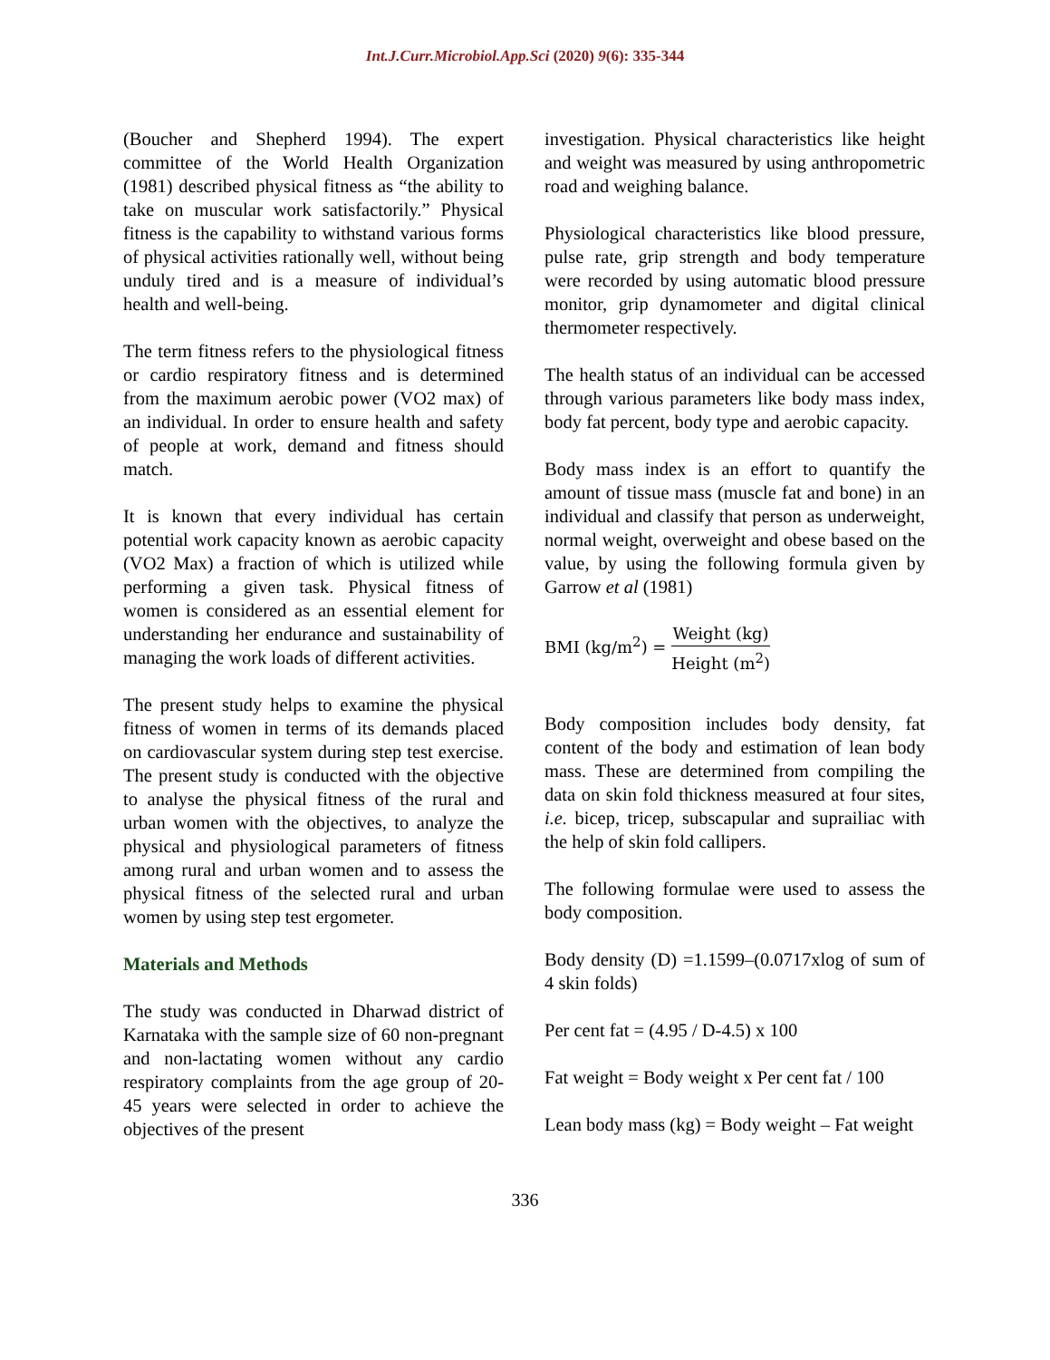Int.J.Curr.Microbiol.App.Sci (2020) 9(6): 335-344
(Boucher and Shepherd 1994). The expert committee of the World Health Organization (1981) described physical fitness as “the ability to take on muscular work satisfactorily.” Physical fitness is the capability to withstand various forms of physical activities rationally well, without being unduly tired and is a measure of individual’s health and well-being.
The term fitness refers to the physiological fitness or cardio respiratory fitness and is determined from the maximum aerobic power (VO2 max) of an individual. In order to ensure health and safety of people at work, demand and fitness should match.
It is known that every individual has certain potential work capacity known as aerobic capacity (VO2 Max) a fraction of which is utilized while performing a given task. Physical fitness of women is considered as an essential element for understanding her endurance and sustainability of managing the work loads of different activities.
The present study helps to examine the physical fitness of women in terms of its demands placed on cardiovascular system during step test exercise. The present study is conducted with the objective to analyse the physical fitness of the rural and urban women with the objectives, to analyze the physical and physiological parameters of fitness among rural and urban women and to assess the physical fitness of the selected rural and urban women by using step test ergometer.
Materials and Methods
The study was conducted in Dharwad district of Karnataka with the sample size of 60 non-pregnant and non-lactating women without any cardio respiratory complaints from the age group of 20-45 years were selected in order to achieve the objectives of the present
investigation. Physical characteristics like height and weight was measured by using anthropometric road and weighing balance.
Physiological characteristics like blood pressure, pulse rate, grip strength and body temperature were recorded by using automatic blood pressure monitor, grip dynamometer and digital clinical thermometer respectively.
The health status of an individual can be accessed through various parameters like body mass index, body fat percent, body type and aerobic capacity.
Body mass index is an effort to quantify the amount of tissue mass (muscle fat and bone) in an individual and classify that person as underweight, normal weight, overweight and obese based on the value, by using the following formula given by Garrow et al (1981)
BMI (kg/m<sup>2</sup>) = Weight (kg) Height (m<sup>2</sup>)
Body composition includes body density, fat content of the body and estimation of lean body mass. These are determined from compiling the data on skin fold thickness measured at four sites, i.e. bicep, tricep, subscapular and suprailiac with the help of skin fold callipers.
The following formulae were used to assess the body composition.
Body density (D) =1.1599–(0.0717xlog of sum of 4 skin folds)
Per cent fat = (4.95 / D-4.5) x 100
Fat weight = Body weight x Per cent fat / 100
Lean body mass (kg) = Body weight – Fat weight
336